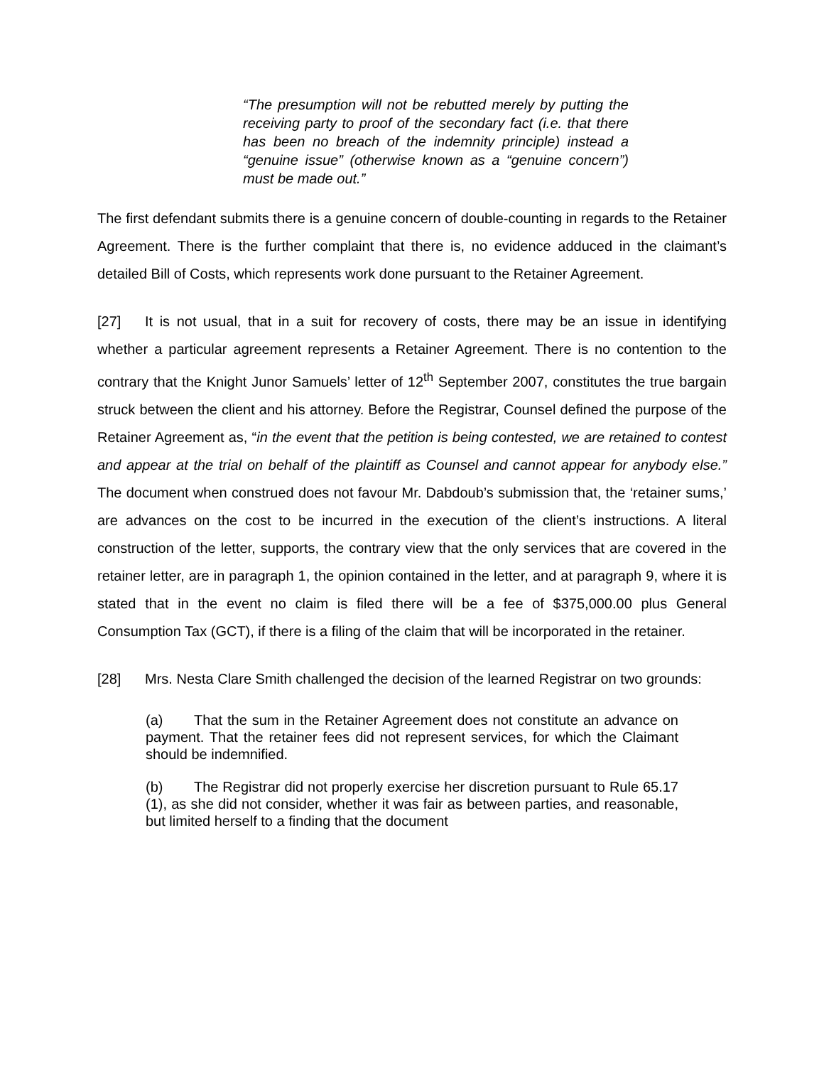“The presumption will not be rebutted merely by putting the receiving party to proof of the secondary fact (i.e. that there has been no breach of the indemnity principle) instead a “genuine issue” (otherwise known as a “genuine concern”) must be made out.”
The first defendant submits there is a genuine concern of double-counting in regards to the Retainer Agreement. There is the further complaint that there is, no evidence adduced in the claimant’s detailed Bill of Costs, which represents work done pursuant to the Retainer Agreement.
[27] It is not usual, that in a suit for recovery of costs, there may be an issue in identifying whether a particular agreement represents a Retainer Agreement. There is no contention to the contrary that the Knight Junor Samuels’ letter of 12<sup>th</sup> September 2007, constitutes the true bargain struck between the client and his attorney. Before the Registrar, Counsel defined the purpose of the Retainer Agreement as, “in the event that the petition is being contested, we are retained to contest and appear at the trial on behalf of the plaintiff as Counsel and cannot appear for anybody else.” The document when construed does not favour Mr. Dabdoub’s submission that, the ‘retainer sums,’ are advances on the cost to be incurred in the execution of the client’s instructions. A literal construction of the letter, supports, the contrary view that the only services that are covered in the retainer letter, are in paragraph 1, the opinion contained in the letter, and at paragraph 9, where it is stated that in the event no claim is filed there will be a fee of $375,000.00 plus General Consumption Tax (GCT), if there is a filing of the claim that will be incorporated in the retainer.
[28] Mrs. Nesta Clare Smith challenged the decision of the learned Registrar on two grounds:
(a) That the sum in the Retainer Agreement does not constitute an advance on payment. That the retainer fees did not represent services, for which the Claimant should be indemnified.
(b) The Registrar did not properly exercise her discretion pursuant to Rule 65.17 (1), as she did not consider, whether it was fair as between parties, and reasonable, but limited herself to a finding that the document